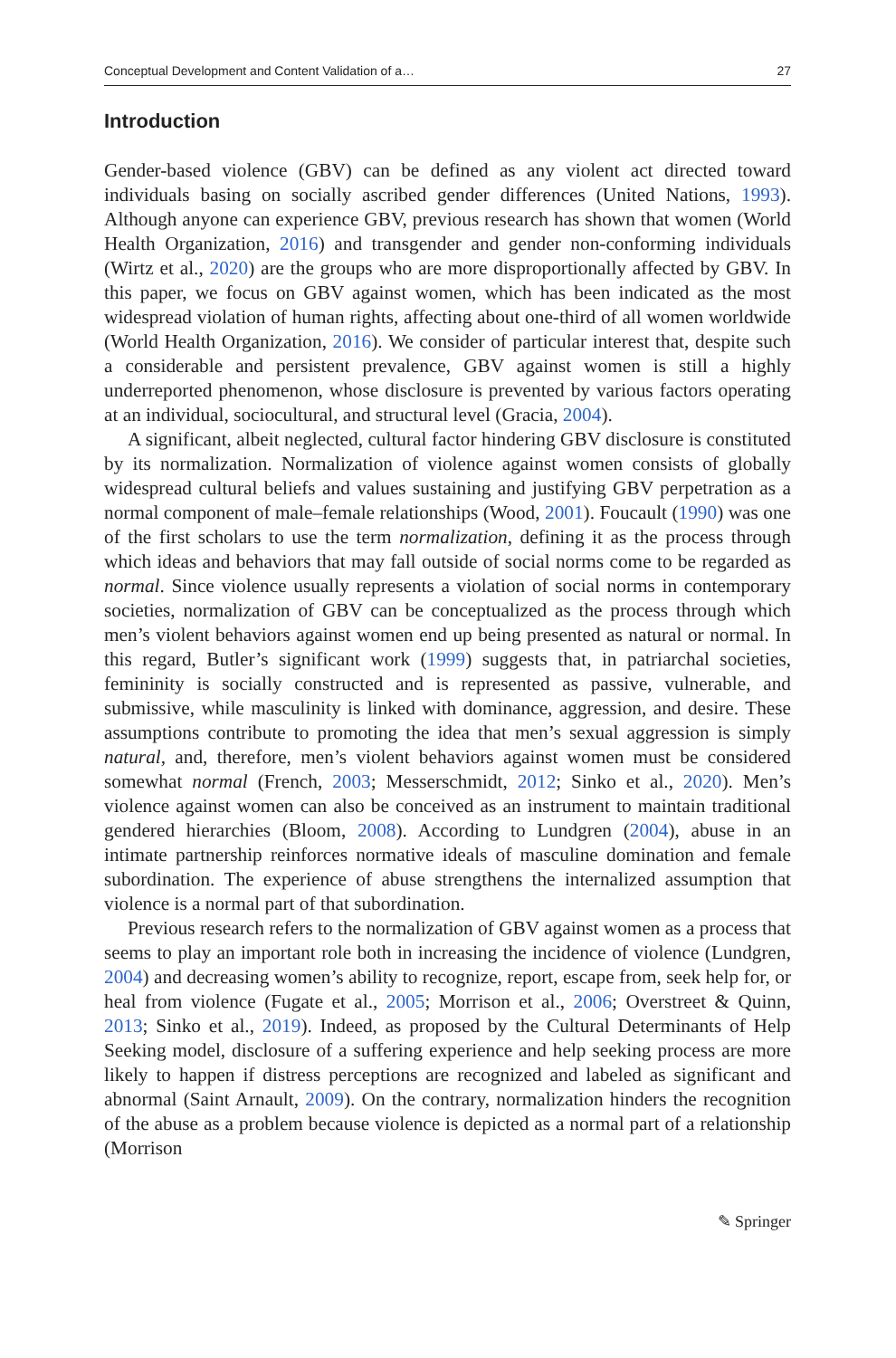Conceptual Development and Content Validation of a… 27
Introduction
Gender-based violence (GBV) can be defined as any violent act directed toward individuals basing on socially ascribed gender differences (United Nations, 1993). Although anyone can experience GBV, previous research has shown that women (World Health Organization, 2016) and transgender and gender non-conforming individuals (Wirtz et al., 2020) are the groups who are more disproportionally affected by GBV. In this paper, we focus on GBV against women, which has been indicated as the most widespread violation of human rights, affecting about one-third of all women worldwide (World Health Organization, 2016). We consider of particular interest that, despite such a considerable and persistent prevalence, GBV against women is still a highly underreported phenomenon, whose disclosure is prevented by various factors operating at an individual, sociocultural, and structural level (Gracia, 2004).
A significant, albeit neglected, cultural factor hindering GBV disclosure is constituted by its normalization. Normalization of violence against women consists of globally widespread cultural beliefs and values sustaining and justifying GBV perpetration as a normal component of male–female relationships (Wood, 2001). Foucault (1990) was one of the first scholars to use the term normalization, defining it as the process through which ideas and behaviors that may fall outside of social norms come to be regarded as normal. Since violence usually represents a violation of social norms in contemporary societies, normalization of GBV can be conceptualized as the process through which men’s violent behaviors against women end up being presented as natural or normal. In this regard, Butler’s significant work (1999) suggests that, in patriarchal societies, femininity is socially constructed and is represented as passive, vulnerable, and submissive, while masculinity is linked with dominance, aggression, and desire. These assumptions contribute to promoting the idea that men’s sexual aggression is simply natural, and, therefore, men’s violent behaviors against women must be considered somewhat normal (French, 2003; Messerschmidt, 2012; Sinko et al., 2020). Men’s violence against women can also be conceived as an instrument to maintain traditional gendered hierarchies (Bloom, 2008). According to Lundgren (2004), abuse in an intimate partnership reinforces normative ideals of masculine domination and female subordination. The experience of abuse strengthens the internalized assumption that violence is a normal part of that subordination.
Previous research refers to the normalization of GBV against women as a process that seems to play an important role both in increasing the incidence of violence (Lundgren, 2004) and decreasing women’s ability to recognize, report, escape from, seek help for, or heal from violence (Fugate et al., 2005; Morrison et al., 2006; Overstreet & Quinn, 2013; Sinko et al., 2019). Indeed, as proposed by the Cultural Determinants of Help Seeking model, disclosure of a suffering experience and help seeking process are more likely to happen if distress perceptions are recognized and labeled as significant and abnormal (Saint Arnault, 2009). On the contrary, normalization hinders the recognition of the abuse as a problem because violence is depicted as a normal part of a relationship (Morrison
✎ Springer